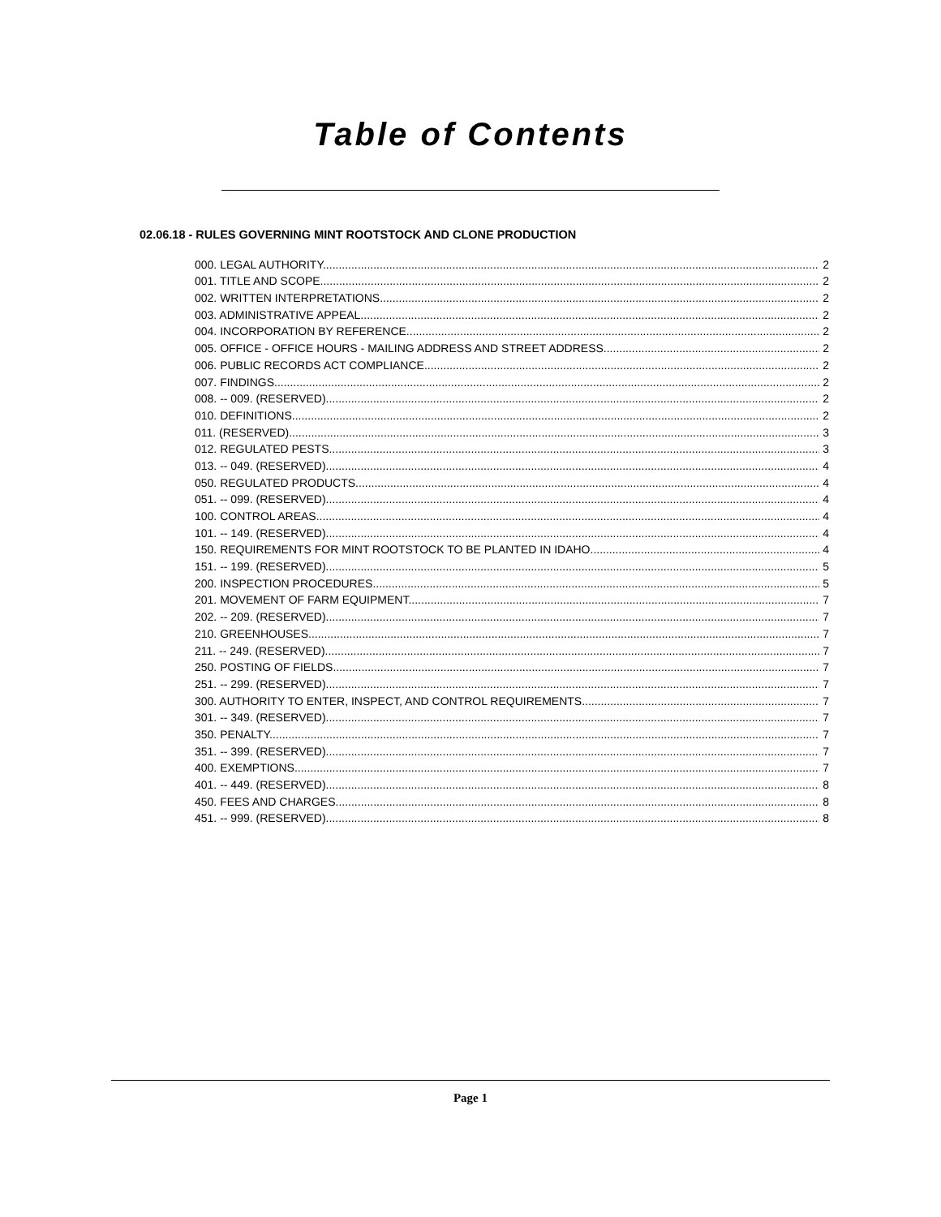Table of Contents
02.06.18 - RULES GOVERNING MINT ROOTSTOCK AND CLONE PRODUCTION
000. LEGAL AUTHORITY. 2
001. TITLE AND SCOPE. 2
002. WRITTEN INTERPRETATIONS. 2
003. ADMINISTRATIVE APPEAL. 2
004. INCORPORATION BY REFERENCE. 2
005. OFFICE - OFFICE HOURS - MAILING ADDRESS AND STREET ADDRESS. 2
006. PUBLIC RECORDS ACT COMPLIANCE. 2
007. FINDINGS. 2
008. -- 009. (RESERVED). 2
010. DEFINITIONS. 2
011. (RESERVED). 3
012. REGULATED PESTS. 3
013. -- 049. (RESERVED). 4
050. REGULATED PRODUCTS. 4
051. -- 099. (RESERVED). 4
100. CONTROL AREAS. 4
101. -- 149. (RESERVED). 4
150. REQUIREMENTS FOR MINT ROOTSTOCK TO BE PLANTED IN IDAHO. 4
151. -- 199. (RESERVED). 5
200. INSPECTION PROCEDURES. 5
201. MOVEMENT OF FARM EQUIPMENT. 7
202. -- 209. (RESERVED). 7
210. GREENHOUSES. 7
211. -- 249. (RESERVED). 7
250. POSTING OF FIELDS. 7
251. -- 299. (RESERVED). 7
300. AUTHORITY TO ENTER, INSPECT, AND CONTROL REQUIREMENTS. 7
301. -- 349. (RESERVED). 7
350. PENALTY. 7
351. -- 399. (RESERVED). 7
400. EXEMPTIONS. 7
401. -- 449. (RESERVED). 8
450. FEES AND CHARGES. 8
451. -- 999. (RESERVED). 8
Page 1